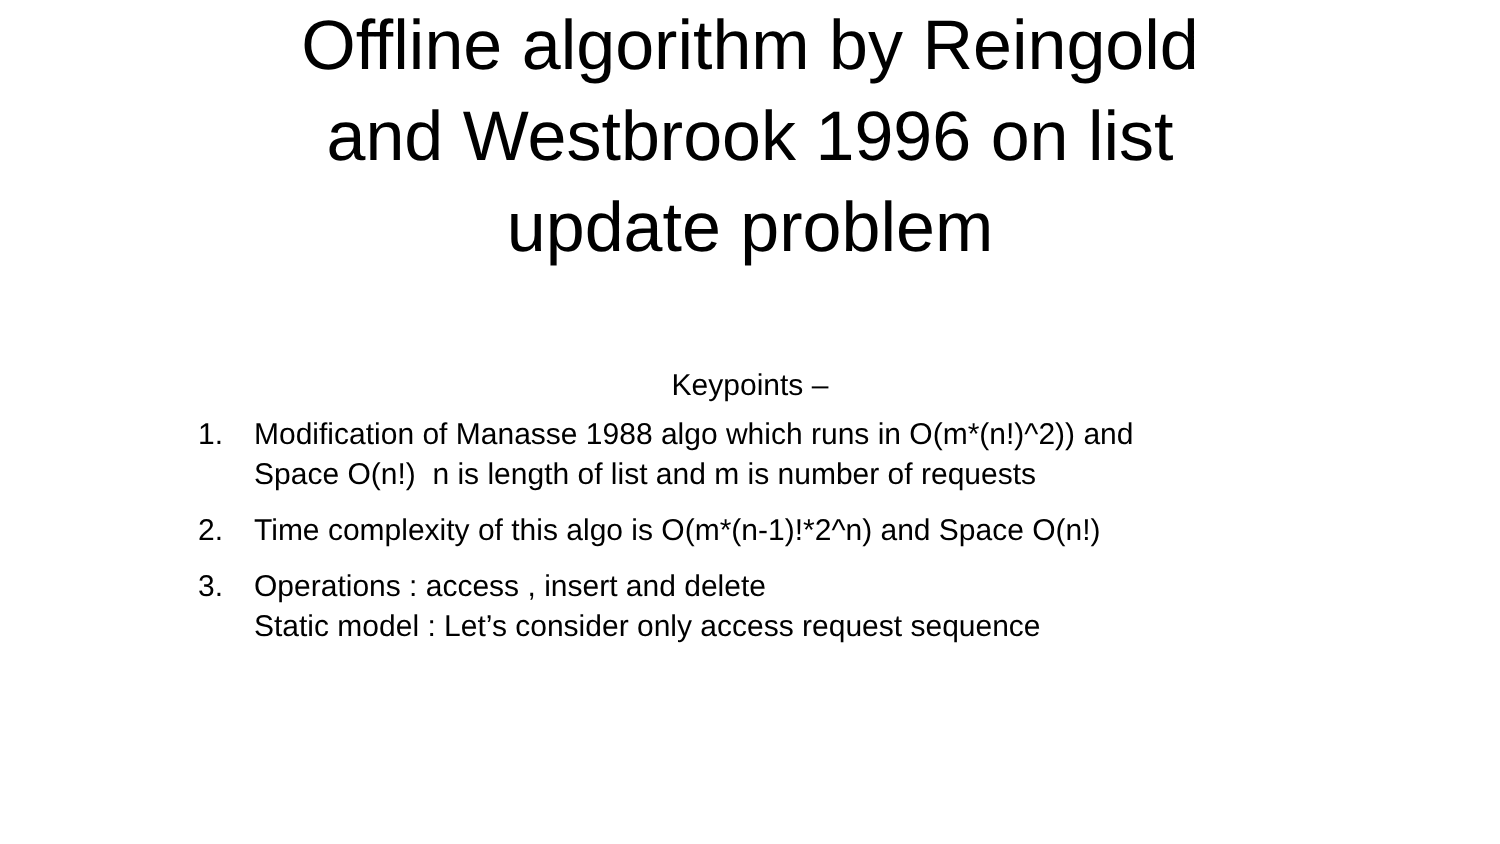Offline algorithm by Reingold
and Westbrook 1996 on list
update problem
Keypoints –
1. Modification of Manasse 1988 algo which runs in O(m*(n!)^2)) and
Space O(n!) n is length of list and m is number of requests
2. Time complexity of this algo is O(m*(n-1)!*2^n) and Space O(n!)
3. Operations : access , insert and delete
Static model : Let’s consider only access request sequence